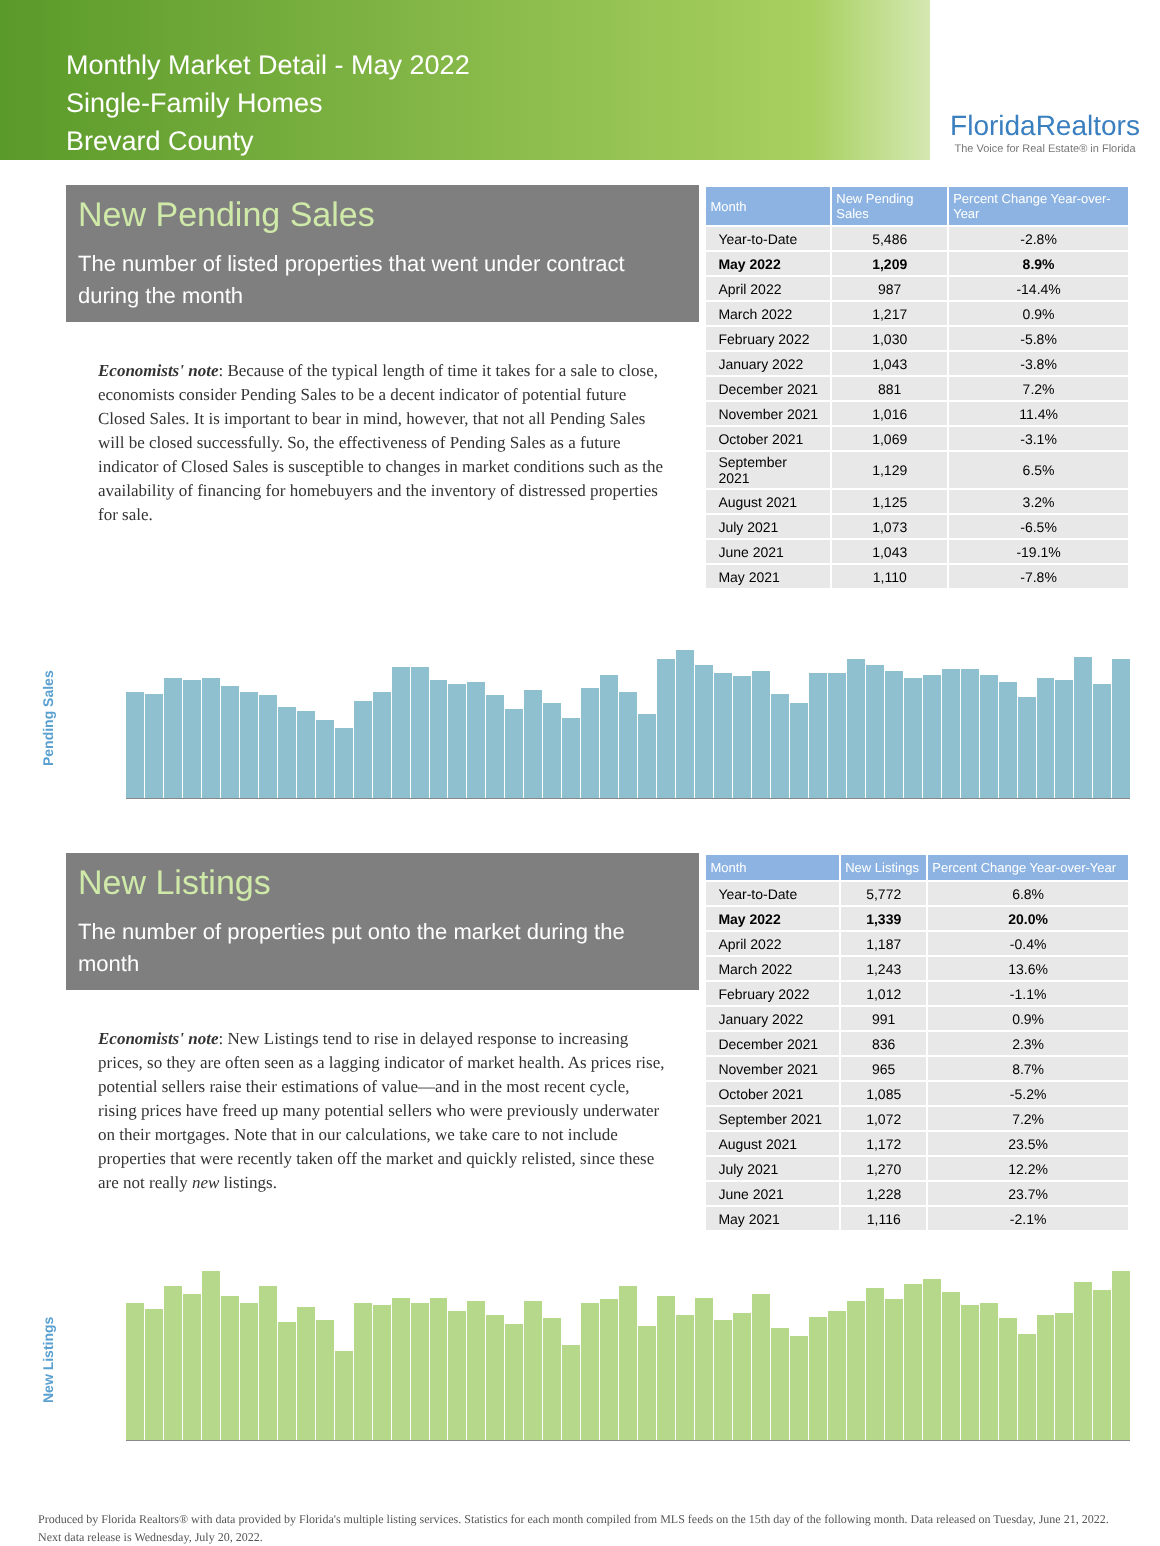Monthly Market Detail - May 2022
Single-Family Homes
Brevard County
FloridaRealtors
The Voice for Real Estate® in Florida
New Pending Sales
The number of listed properties that went under contract during the month
Economists' note: Because of the typical length of time it takes for a sale to close, economists consider Pending Sales to be a decent indicator of potential future Closed Sales. It is important to bear in mind, however, that not all Pending Sales will be closed successfully. So, the effectiveness of Pending Sales as a future indicator of Closed Sales is susceptible to changes in market conditions such as the availability of financing for homebuyers and the inventory of distressed properties for sale.
| Month | New Pending Sales | Percent Change Year-over-Year |
| --- | --- | --- |
| Year-to-Date | 5,486 | -2.8% |
| May 2022 | 1,209 | 8.9% |
| April 2022 | 987 | -14.4% |
| March 2022 | 1,217 | 0.9% |
| February 2022 | 1,030 | -5.8% |
| January 2022 | 1,043 | -3.8% |
| December 2021 | 881 | 7.2% |
| November 2021 | 1,016 | 11.4% |
| October 2021 | 1,069 | -3.1% |
| September 2021 | 1,129 | 6.5% |
| August 2021 | 1,125 | 3.2% |
| July 2021 | 1,073 | -6.5% |
| June 2021 | 1,043 | -19.1% |
| May 2021 | 1,110 | -7.8% |
Pending Sales
New Listings
The number of properties put onto the market during the month
Economists' note: New Listings tend to rise in delayed response to increasing prices, so they are often seen as a lagging indicator of market health. As prices rise, potential sellers raise their estimations of value—and in the most recent cycle, rising prices have freed up many potential sellers who were previously underwater on their mortgages. Note that in our calculations, we take care to not include properties that were recently taken off the market and quickly relisted, since these are not really new listings.
| Month | New Listings | Percent Change Year-over-Year |
| --- | --- | --- |
| Year-to-Date | 5,772 | 6.8% |
| May 2022 | 1,339 | 20.0% |
| April 2022 | 1,187 | -0.4% |
| March 2022 | 1,243 | 13.6% |
| February 2022 | 1,012 | -1.1% |
| January 2022 | 991 | 0.9% |
| December 2021 | 836 | 2.3% |
| November 2021 | 965 | 8.7% |
| October 2021 | 1,085 | -5.2% |
| September 2021 | 1,072 | 7.2% |
| August 2021 | 1,172 | 23.5% |
| July 2021 | 1,270 | 12.2% |
| June 2021 | 1,228 | 23.7% |
| May 2021 | 1,116 | -2.1% |
New Listings
Produced by Florida Realtors® with data provided by Florida's multiple listing services. Statistics for each month compiled from MLS feeds on the 15th day of the following month. Data released on Tuesday, June 21, 2022. Next data release is Wednesday, July 20, 2022.